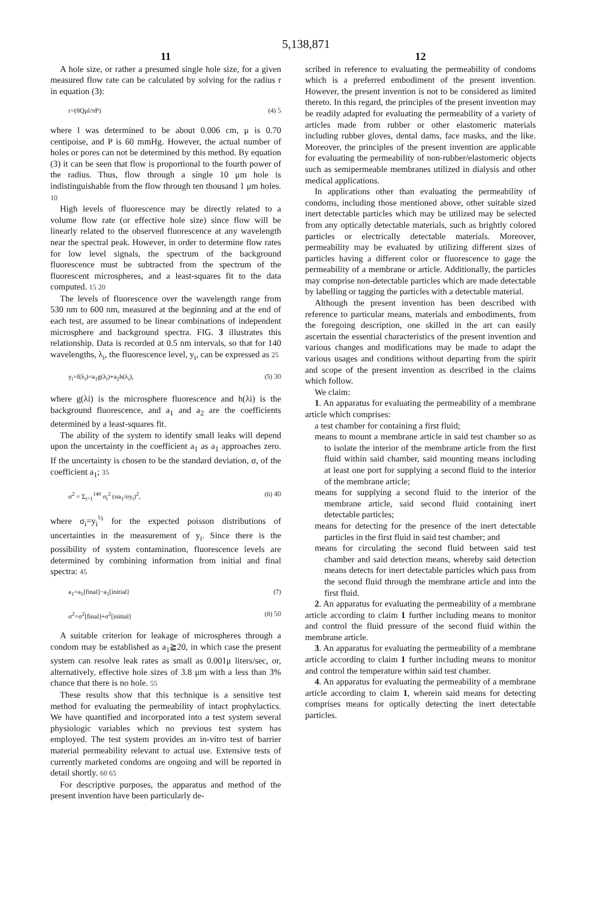5,138,871
11
A hole size, or rather a presumed single hole size, for a given measured flow rate can be calculated by solving for the radius r in equation (3):
r=(8Qμl/πP) (4) 5
where l was determined to be about 0.006 cm, μ is 0.70 centipoise, and P is 60 mmHg. However, the actual number of holes or pores can not be determined by this method. By equation (3) it can be seen that flow is proportional to the fourth power of the radius. Thus, flow through a single 10 μm hole is indistinguishable from the flow through ten thousand 1 μm holes. 10
High levels of fluorescence may be directly related to a volume flow rate (or effective hole size) since flow will be linearly related to the observed fluorescence at any wavelength near the spectral peak. However, in order to determine flow rates for low level signals, the spectrum of the background fluorescence must be subtracted from the spectrum of the fluorescent microspheres, and a least-squares fit to the data computed. 15 20
The levels of fluorescence over the wavelength range from 530 nm to 600 nm, measured at the beginning and at the end of each test, are assumed to be linear combinations of independent microsphere and background spectra. FIG. 3 illustrates this relationship. Data is recorded at 0.5 nm intervals, so that for 140 wavelengths, λ<sub>i</sub>, the fluorescence level, y<sub>i</sub>, can be expressed as 25
y<sub>i</sub>=f(λ<sub>i</sub>)=a<sub>1</sub>g(λ<sub>i</sub>)+a<sub>2</sub>h(λ<sub>i</sub>), (5) 30
where g(λi) is the microsphere fluorescence and h(λi) is the background fluorescence, and a<sub>1</sub> and a<sub>2</sub> are the coefficients determined by a least-squares fit.
The ability of the system to identify small leaks will depend upon the uncertainty in the coefficient a<sub>1</sub> as a<sub>1</sub> approaches zero. If the uncertainty is chosen to be the standard deviation, σ, of the coefficient a<sub>1</sub>; 35
σ<sup>2</sup> = Σ<sub>i=1</sub><sup>140</sup> σ<sub>i</sub><sup>2</sup> (σa<sub>1</sub>/σy<sub>i</sub>)<sup>2</sup>, (6) 40
where σ<sub>i</sub>=y<sub>i</sub><sup>½</sup> for the expected poisson distributions of uncertainties in the measurement of y<sub>i</sub>. Since there is the possibility of system contamination, fluorescence levels are determined by combining information from initial and final spectra: 45
a<sub>1</sub>=a<sub>1</sub>[final]−a<sub>1</sub>[initial] (7)
σ<sup>2</sup>=σ<sup>2</sup>[final]+σ<sup>2</sup>[initial] (8) 50
A suitable criterion for leakage of microspheres through a condom may be established as a<sub>1</sub>≧20, in which case the present system can resolve leak rates as small as 0.001μ liters/sec, or, alternatively, effective hole sizes of 3.8 μm with a less than 3% chance that there is no hole. 55
These results show that this technique is a sensitive test method for evaluating the permeability of intact prophylactics. We have quantified and incorporated into a test system several physiologic variables which no previous test system has employed. The test system provides an in-vitro test of barrier material permeability relevant to actual use. Extensive tests of currently marketed condoms are ongoing and will be reported in detail shortly. 60 65
For descriptive purposes, the apparatus and method of the present invention have been particularly de-
12
scribed in reference to evaluating the permeability of condoms which is a preferred embodiment of the present invention. However, the present invention is not to be considered as limited thereto. In this regard, the principles of the present invention may be readily adapted for evaluating the permeability of a variety of articles made from rubber or other elastomeric materials including rubber gloves, dental dams, face masks, and the like. Moreover, the principles of the present invention are applicable for evaluating the permeability of non-rubber/elastomeric objects such as semipermeable membranes utilized in dialysis and other medical applications.
In applications other than evaluating the permeability of condoms, including those mentioned above, other suitable sized inert detectable particles which may be utilized may be selected from any optically detectable materials, such as brightly colored particles or electrically detectable materials. Moreover, permeability may be evaluated by utilizing different sizes of particles having a different color or fluorescence to gage the permeability of a membrane or article. Additionally, the particles may comprise non-detectable particles which are made detectable by labelling or tagging the particles with a detectable material.
Although the present invention has been described with reference to particular means, materials and embodiments, from the foregoing description, one skilled in the art can easily ascertain the essential characteristics of the present invention and various changes and modifications may be made to adapt the various usages and conditions without departing from the spirit and scope of the present invention as described in the claims which follow.
We claim:
1. An apparatus for evaluating the permeability of a membrane article which comprises:
a test chamber for containing a first fluid;
means to mount a membrane article in said test chamber so as to isolate the interior of the membrane article from the first fluid within said chamber, said mounting means including at least one port for supplying a second fluid to the interior of the membrane article;
means for supplying a second fluid to the interior of the membrane article, said second fluid containing inert detectable particles;
means for detecting for the presence of the inert detectable particles in the first fluid in said test chamber; and
means for circulating the second fluid between said test chamber and said detection means, whereby said detection means detects for inert detectable particles which pass from the second fluid through the membrane article and into the first fluid.
2. An apparatus for evaluating the permeability of a membrane article according to claim 1 further including means to monitor and control the fluid pressure of the second fluid within the membrane article.
3. An apparatus for evaluating the permeability of a membrane article according to claim 1 further including means to monitor and control the temperature within said test chamber.
4. An apparatus for evaluating the permeability of a membrane article according to claim 1, wherein said means for detecting comprises means for optically detecting the inert detectable particles.